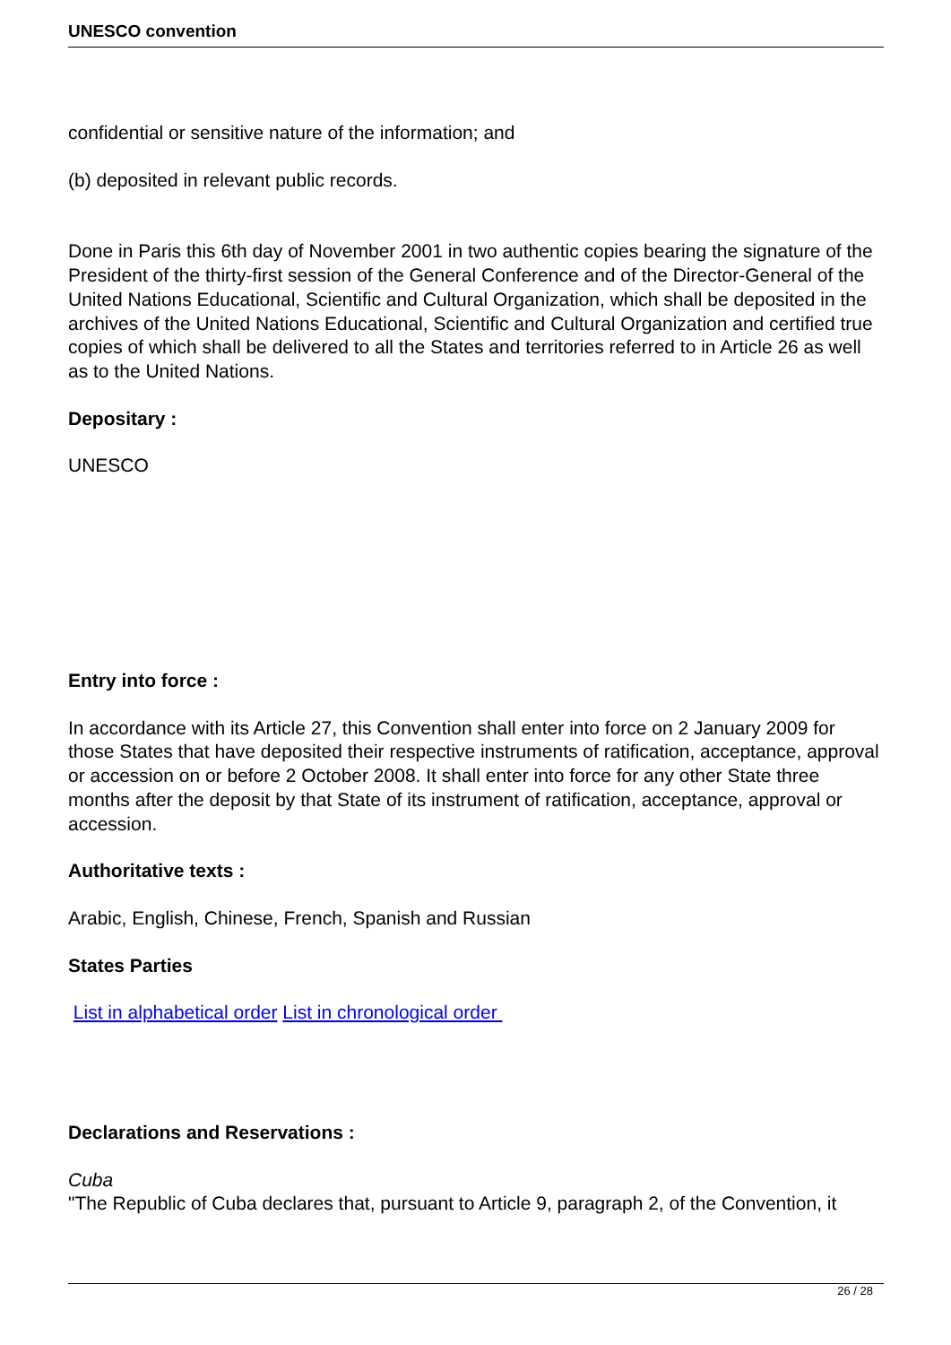UNESCO convention
confidential or sensitive nature of the information; and
(b) deposited in relevant public records.
Done in Paris this 6th day of November 2001 in two authentic copies bearing the signature of the President of the thirty-first session of the General Conference and of the Director-General of the United Nations Educational, Scientific and Cultural Organization, which shall be deposited in the archives of the United Nations Educational, Scientific and Cultural Organization and certified true copies of which shall be delivered to all the States and territories referred to in Article 26 as well as to the United Nations.
Depositary :
UNESCO
Entry into force :
In accordance with its Article 27, this Convention shall enter into force on 2 January 2009 for those States that have deposited their respective instruments of ratification, acceptance, approval or accession on or before 2 October 2008. It shall enter into force for any other State three months after the deposit by that State of its instrument of ratification, acceptance, approval or accession.
Authoritative texts :
Arabic, English, Chinese, French, Spanish and Russian
States Parties
List in alphabetical order List in chronological order
Declarations and Reservations :
Cuba
"The Republic of Cuba declares that, pursuant to Article 9, paragraph 2, of the Convention, it
26 / 28